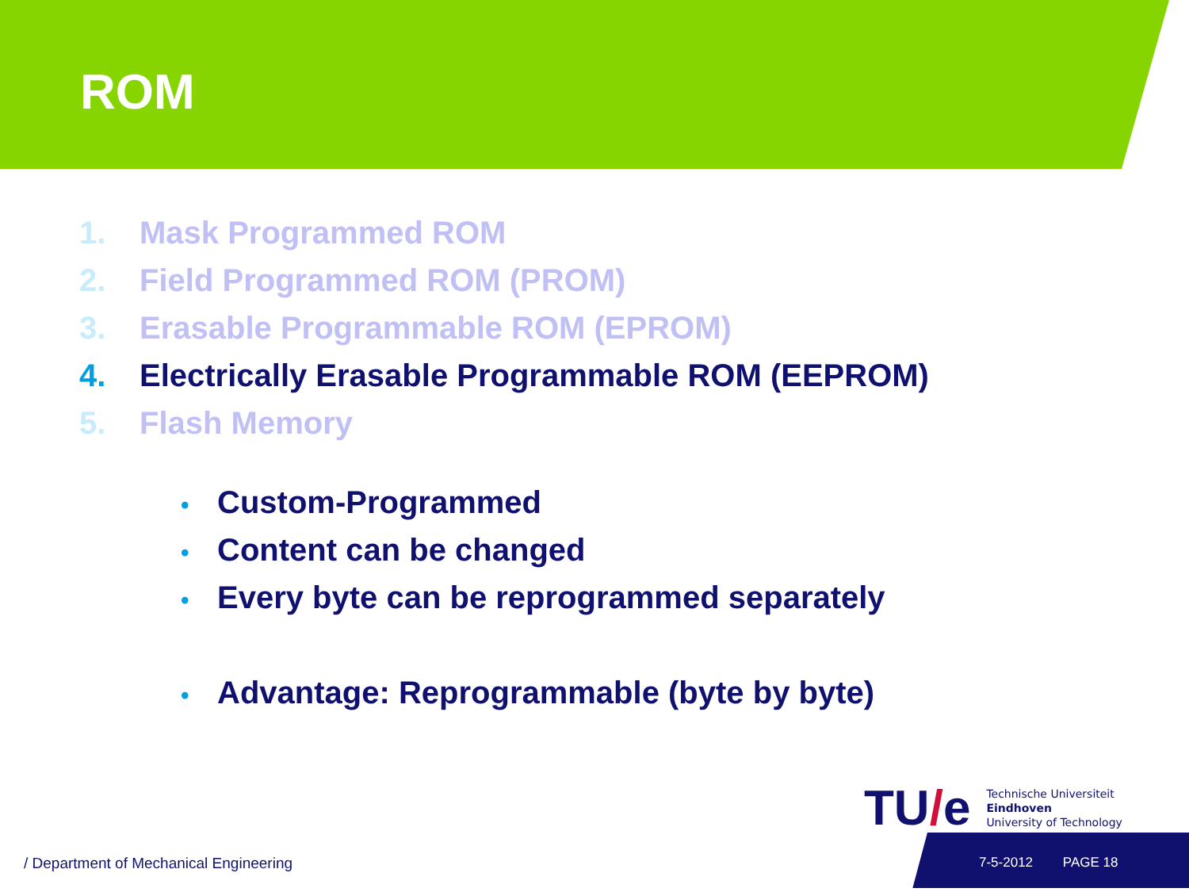ROM
1. Mask Programmed ROM
2. Field Programmed ROM (PROM)
3. Erasable Programmable ROM (EPROM)
4. Electrically Erasable Programmable ROM (EEPROM)
5. Flash Memory
• Custom-Programmed
• Content can be changed
• Every byte can be reprogrammed separately
• Advantage: Reprogrammable (byte by byte)
TU/e
Technische Universiteit
Eindhoven
University of Technology
/ Department of Mechanical Engineering
7-5-2012 PAGE 18